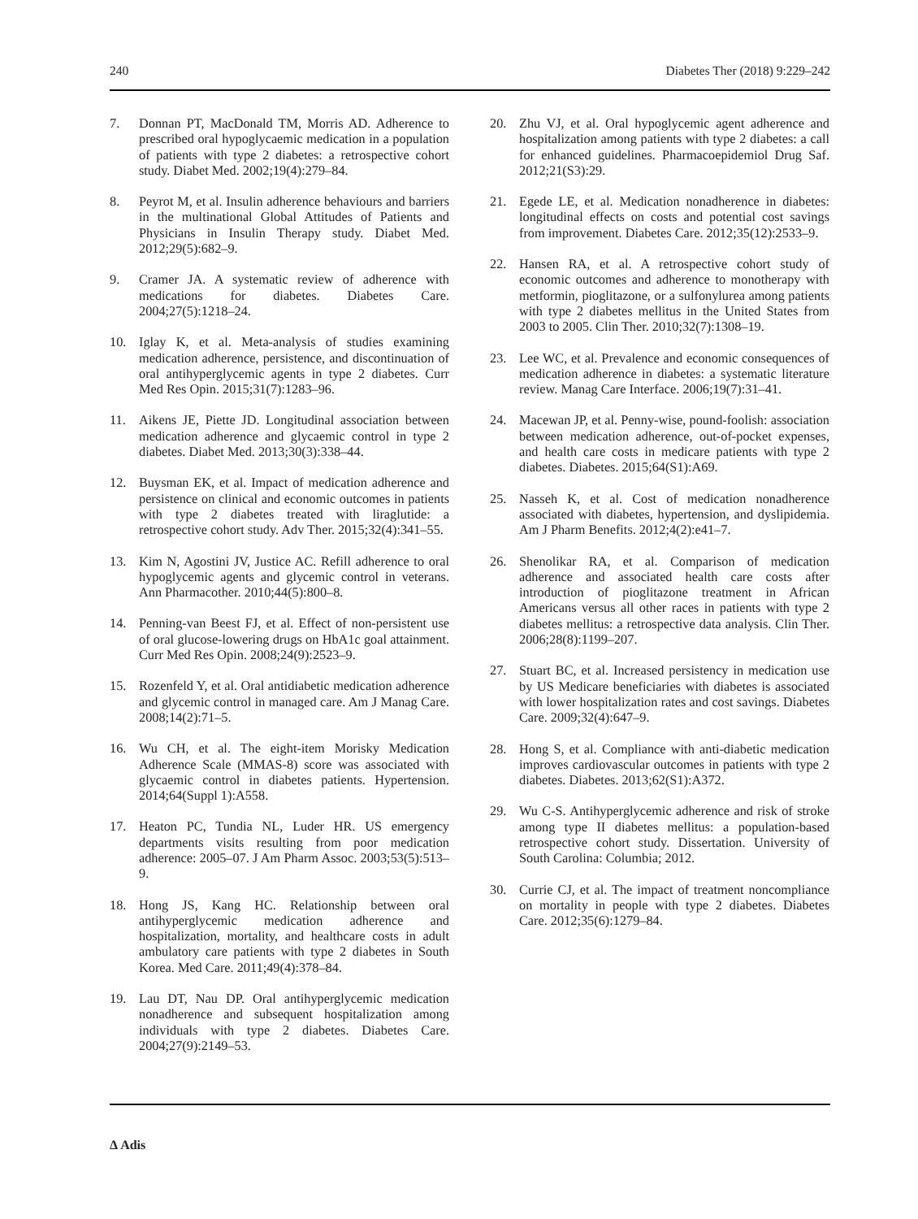240 Diabetes Ther (2018) 9:229–242
7. Donnan PT, MacDonald TM, Morris AD. Adherence to prescribed oral hypoglycaemic medication in a population of patients with type 2 diabetes: a retrospective cohort study. Diabet Med. 2002;19(4):279–84.
8. Peyrot M, et al. Insulin adherence behaviours and barriers in the multinational Global Attitudes of Patients and Physicians in Insulin Therapy study. Diabet Med. 2012;29(5):682–9.
9. Cramer JA. A systematic review of adherence with medications for diabetes. Diabetes Care. 2004;27(5):1218–24.
10. Iglay K, et al. Meta-analysis of studies examining medication adherence, persistence, and discontinuation of oral antihyperglycemic agents in type 2 diabetes. Curr Med Res Opin. 2015;31(7):1283–96.
11. Aikens JE, Piette JD. Longitudinal association between medication adherence and glycaemic control in type 2 diabetes. Diabet Med. 2013;30(3):338–44.
12. Buysman EK, et al. Impact of medication adherence and persistence on clinical and economic outcomes in patients with type 2 diabetes treated with liraglutide: a retrospective cohort study. Adv Ther. 2015;32(4):341–55.
13. Kim N, Agostini JV, Justice AC. Refill adherence to oral hypoglycemic agents and glycemic control in veterans. Ann Pharmacother. 2010;44(5):800–8.
14. Penning-van Beest FJ, et al. Effect of non-persistent use of oral glucose-lowering drugs on HbA1c goal attainment. Curr Med Res Opin. 2008;24(9):2523–9.
15. Rozenfeld Y, et al. Oral antidiabetic medication adherence and glycemic control in managed care. Am J Manag Care. 2008;14(2):71–5.
16. Wu CH, et al. The eight-item Morisky Medication Adherence Scale (MMAS-8) score was associated with glycaemic control in diabetes patients. Hypertension. 2014;64(Suppl 1):A558.
17. Heaton PC, Tundia NL, Luder HR. US emergency departments visits resulting from poor medication adherence: 2005–07. J Am Pharm Assoc. 2003;53(5):513–9.
18. Hong JS, Kang HC. Relationship between oral antihyperglycemic medication adherence and hospitalization, mortality, and healthcare costs in adult ambulatory care patients with type 2 diabetes in South Korea. Med Care. 2011;49(4):378–84.
19. Lau DT, Nau DP. Oral antihyperglycemic medication nonadherence and subsequent hospitalization among individuals with type 2 diabetes. Diabetes Care. 2004;27(9):2149–53.
20. Zhu VJ, et al. Oral hypoglycemic agent adherence and hospitalization among patients with type 2 diabetes: a call for enhanced guidelines. Pharmacoepidemiol Drug Saf. 2012;21(S3):29.
21. Egede LE, et al. Medication nonadherence in diabetes: longitudinal effects on costs and potential cost savings from improvement. Diabetes Care. 2012;35(12):2533–9.
22. Hansen RA, et al. A retrospective cohort study of economic outcomes and adherence to monotherapy with metformin, pioglitazone, or a sulfonylurea among patients with type 2 diabetes mellitus in the United States from 2003 to 2005. Clin Ther. 2010;32(7):1308–19.
23. Lee WC, et al. Prevalence and economic consequences of medication adherence in diabetes: a systematic literature review. Manag Care Interface. 2006;19(7):31–41.
24. Macewan JP, et al. Penny-wise, pound-foolish: association between medication adherence, out-of-pocket expenses, and health care costs in medicare patients with type 2 diabetes. Diabetes. 2015;64(S1):A69.
25. Nasseh K, et al. Cost of medication nonadherence associated with diabetes, hypertension, and dyslipidemia. Am J Pharm Benefits. 2012;4(2):e41–7.
26. Shenolikar RA, et al. Comparison of medication adherence and associated health care costs after introduction of pioglitazone treatment in African Americans versus all other races in patients with type 2 diabetes mellitus: a retrospective data analysis. Clin Ther. 2006;28(8):1199–207.
27. Stuart BC, et al. Increased persistency in medication use by US Medicare beneficiaries with diabetes is associated with lower hospitalization rates and cost savings. Diabetes Care. 2009;32(4):647–9.
28. Hong S, et al. Compliance with anti-diabetic medication improves cardiovascular outcomes in patients with type 2 diabetes. Diabetes. 2013;62(S1):A372.
29. Wu C-S. Antihyperglycemic adherence and risk of stroke among type II diabetes mellitus: a population-based retrospective cohort study. Dissertation. University of South Carolina: Columbia; 2012.
30. Currie CJ, et al. The impact of treatment noncompliance on mortality in people with type 2 diabetes. Diabetes Care. 2012;35(6):1279–84.
Δ Adis